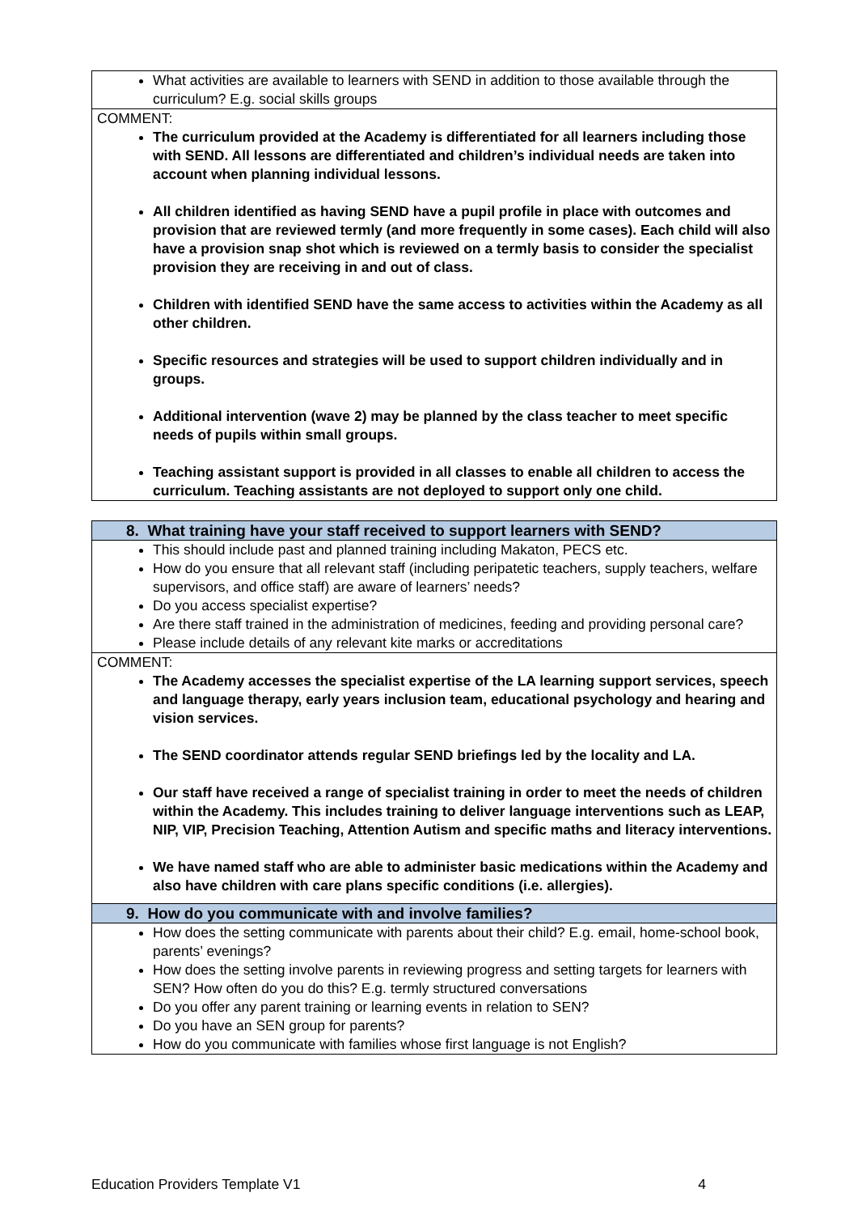| What activities are available to learners with SEND in addition to those available through the curriculum? E.g. social skills groups |
| COMMENT: The curriculum provided at the Academy is differentiated for all learners including those with SEND. All lessons are differentiated and children’s individual needs are taken into account when planning individual lessons. All children identified as having SEND have a pupil profile in place with outcomes and provision that are reviewed termly (and more frequently in some cases). Each child will also have a provision snap shot which is reviewed on a termly basis to consider the specialist provision they are receiving in and out of class. Children with identified SEND have the same access to activities within the Academy as all other children. Specific resources and strategies will be used to support children individually and in groups. Additional intervention (wave 2) may be planned by the class teacher to meet specific needs of pupils within small groups. Teaching assistant support is provided in all classes to enable all children to access the curriculum. Teaching assistants are not deployed to support only one child. |
| 8. What training have your staff received to support learners with SEND? |
| This should include past and planned training including Makaton, PECS etc. How do you ensure that all relevant staff (including peripatetic teachers, supply teachers, welfare supervisors, and office staff) are aware of learners’ needs? Do you access specialist expertise? Are there staff trained in the administration of medicines, feeding and providing personal care? Please include details of any relevant kite marks or accreditations |
| COMMENT: The Academy accesses the specialist expertise of the LA learning support services, speech and language therapy, early years inclusion team, educational psychology and hearing and vision services. The SEND coordinator attends regular SEND briefings led by the locality and LA. Our staff have received a range of specialist training in order to meet the needs of children within the Academy. This includes training to deliver language interventions such as LEAP, NIP, VIP, Precision Teaching, Attention Autism and specific maths and literacy interventions. We have named staff who are able to administer basic medications within the Academy and also have children with care plans specific conditions (i.e. allergies). |
| 9. How do you communicate with and involve families? |
| How does the setting communicate with parents about their child? E.g. email, home-school book, parents’ evenings? How does the setting involve parents in reviewing progress and setting targets for learners with SEN? How often do you do this? E.g. termly structured conversations Do you offer any parent training or learning events in relation to SEN? Do you have an SEN group for parents? How do you communicate with families whose first language is not English? |
Education Providers Template V1 4